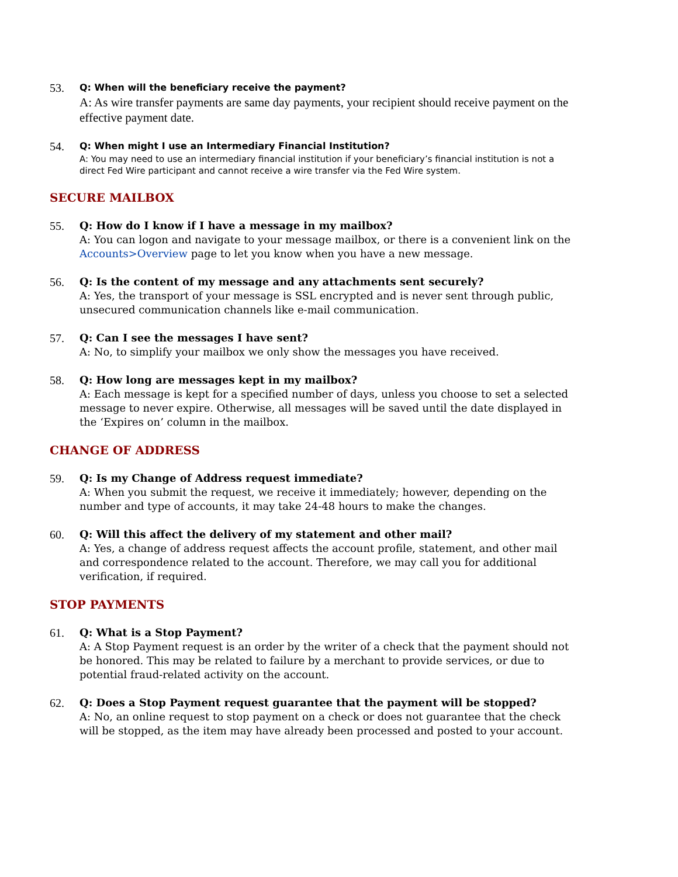53.
Q: When will the beneficiary receive the payment?
A: As wire transfer payments are same day payments, your recipient should receive payment on the effective payment date.
54.
Q: When might I use an Intermediary Financial Institution?
A: You may need to use an intermediary financial institution if your beneficiary’s financial institution is not a direct Fed Wire participant and cannot receive a wire transfer via the Fed Wire system.
SECURE MAILBOX
55. Q: How do I know if I have a message in my mailbox?
A: You can logon and navigate to your message mailbox, or there is a convenient link on the Accounts>Overview page to let you know when you have a new message.
56. Q: Is the content of my message and any attachments sent securely?
A: Yes, the transport of your message is SSL encrypted and is never sent through public, unsecured communication channels like e-mail communication.
57. Q: Can I see the messages I have sent?
A: No, to simplify your mailbox we only show the messages you have received.
58. Q: How long are messages kept in my mailbox?
A: Each message is kept for a specified number of days, unless you choose to set a selected message to never expire. Otherwise, all messages will be saved until the date displayed in the ‘Expires on’ column in the mailbox.
CHANGE OF ADDRESS
59. Q: Is my Change of Address request immediate?
A: When you submit the request, we receive it immediately; however, depending on the number and type of accounts, it may take 24-48 hours to make the changes.
60. Q: Will this affect the delivery of my statement and other mail?
A: Yes, a change of address request affects the account profile, statement, and other mail and correspondence related to the account. Therefore, we may call you for additional verification, if required.
STOP PAYMENTS
61. Q: What is a Stop Payment?
A: A Stop Payment request is an order by the writer of a check that the payment should not be honored. This may be related to failure by a merchant to provide services, or due to potential fraud-related activity on the account.
62. Q: Does a Stop Payment request guarantee that the payment will be stopped?
A: No, an online request to stop payment on a check or does not guarantee that the check will be stopped, as the item may have already been processed and posted to your account.